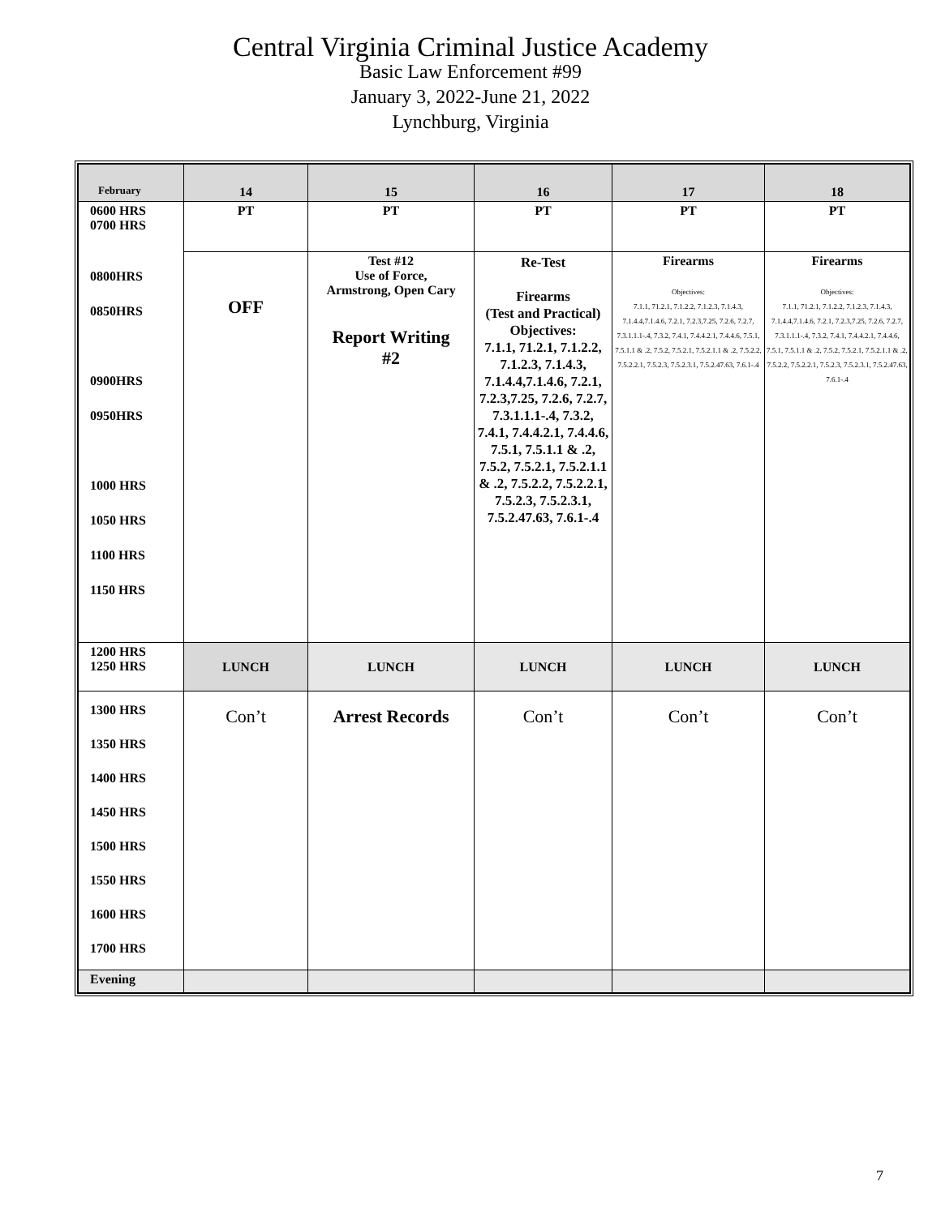Central Virginia Criminal Justice Academy
Basic Law Enforcement #99
January 3, 2022-June 21, 2022
Lynchburg, Virginia
| February | 14 | 15 | 16 | 17 | 18 |
| 0600 HRS 0700 HRS | PT | PT | PT | PT | PT |
| 0800HRS 0850HRS 0900HRS 0950HRS 1000 HRS 1050 HRS 1100 HRS 1150 HRS | OFF | Test #12 Use of Force, Armstrong, Open Cary Report Writing #2 | Re-Test Firearms (Test and Practical) Objectives: 7.1.1, 71.2.1, 7.1.2.2, 7.1.2.3, 7.1.4.3, 7.1.4.4,7.1.4.6, 7.2.1, 7.2.3,7.25, 7.2.6, 7.2.7, 7.3.1.1.1-.4, 7.3.2, 7.4.1, 7.4.4.2.1, 7.4.4.6, 7.5.1, 7.5.1.1 & .2, 7.5.2, 7.5.2.1, 7.5.2.1.1 & .2, 7.5.2.2, 7.5.2.2.1, 7.5.2.3, 7.5.2.3.1, 7.5.2.47.63, 7.6.1-.4 | Firearms Objectives: 7.1.1, 71.2.1, 7.1.2.2, 7.1.2.3, 7.1.4.3, 7.1.4.4,7.1.4.6, 7.2.1, 7.2.3,7.25, 7.2.6, 7.2.7, 7.3.1.1.1-.4, 7.3.2, 7.4.1, 7.4.4.2.1, 7.4.4.6, 7.5.1, 7.5.1.1 & .2, 7.5.2, 7.5.2.1, 7.5.2.1.1 & .2, 7.5.2.2, 7.5.2.2.1, 7.5.2.3, 7.5.2.3.1, 7.5.2.47.63, 7.6.1-.4 | Firearms Objectives: 7.1.1, 71.2.1, 7.1.2.2, 7.1.2.3, 7.1.4.3, 7.1.4.4,7.1.4.6, 7.2.1, 7.2.3,7.25, 7.2.6, 7.2.7, 7.3.1.1.1-.4, 7.3.2, 7.4.1, 7.4.4.2.1, 7.4.4.6, 7.5.1, 7.5.1.1 & .2, 7.5.2, 7.5.2.1, 7.5.2.1.1 & .2, 7.5.2.2, 7.5.2.2.1, 7.5.2.3, 7.5.2.3.1, 7.5.2.47.63, 7.6.1-.4 |
| 1200 HRS 1250 HRS | LUNCH | LUNCH | LUNCH | LUNCH | LUNCH |
| 1300 HRS 1350 HRS 1400 HRS 1450 HRS 1500 HRS 1550 HRS 1600 HRS 1700 HRS | Con’t | Arrest Records | Con’t | Con’t | Con’t |
| Evening | | | | | |
7